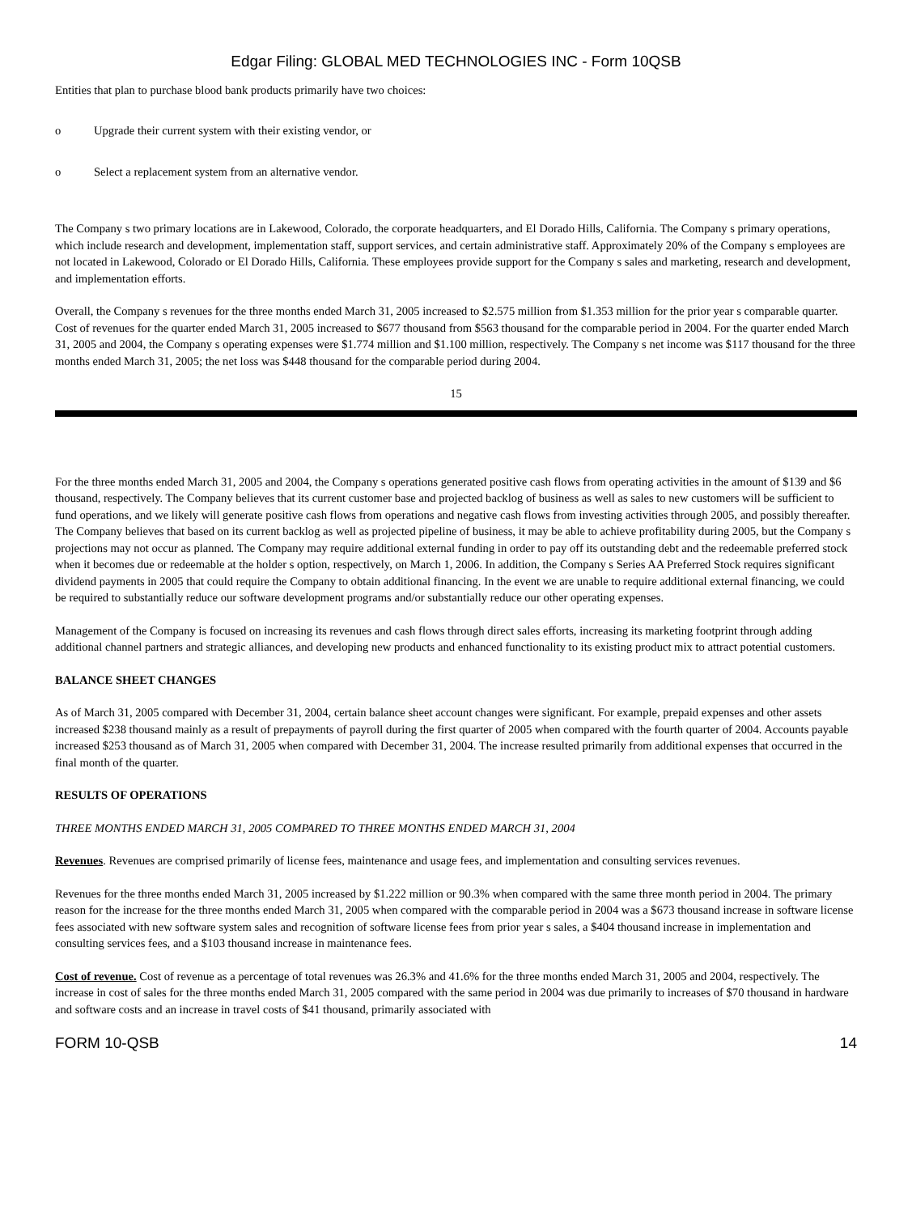Edgar Filing: GLOBAL MED TECHNOLOGIES INC - Form 10QSB
Entities that plan to purchase blood bank products primarily have two choices:
o Upgrade their current system with their existing vendor, or
o Select a replacement system from an alternative vendor.
The Company s two primary locations are in Lakewood, Colorado, the corporate headquarters, and El Dorado Hills, California. The Company s primary operations, which include research and development, implementation staff, support services, and certain administrative staff. Approximately 20% of the Company s employees are not located in Lakewood, Colorado or El Dorado Hills, California. These employees provide support for the Company s sales and marketing, research and development, and implementation efforts.
Overall, the Company s revenues for the three months ended March 31, 2005 increased to $2.575 million from $1.353 million for the prior year s comparable quarter. Cost of revenues for the quarter ended March 31, 2005 increased to $677 thousand from $563 thousand for the comparable period in 2004. For the quarter ended March 31, 2005 and 2004, the Company s operating expenses were $1.774 million and $1.100 million, respectively. The Company s net income was $117 thousand for the three months ended March 31, 2005; the net loss was $448 thousand for the comparable period during 2004.
15
For the three months ended March 31, 2005 and 2004, the Company s operations generated positive cash flows from operating activities in the amount of $139 and $6 thousand, respectively. The Company believes that its current customer base and projected backlog of business as well as sales to new customers will be sufficient to fund operations, and we likely will generate positive cash flows from operations and negative cash flows from investing activities through 2005, and possibly thereafter. The Company believes that based on its current backlog as well as projected pipeline of business, it may be able to achieve profitability during 2005, but the Company s projections may not occur as planned. The Company may require additional external funding in order to pay off its outstanding debt and the redeemable preferred stock when it becomes due or redeemable at the holder s option, respectively, on March 1, 2006. In addition, the Company s Series AA Preferred Stock requires significant dividend payments in 2005 that could require the Company to obtain additional financing. In the event we are unable to require additional external financing, we could be required to substantially reduce our software development programs and/or substantially reduce our other operating expenses.
Management of the Company is focused on increasing its revenues and cash flows through direct sales efforts, increasing its marketing footprint through adding additional channel partners and strategic alliances, and developing new products and enhanced functionality to its existing product mix to attract potential customers.
BALANCE SHEET CHANGES
As of March 31, 2005 compared with December 31, 2004, certain balance sheet account changes were significant. For example, prepaid expenses and other assets increased $238 thousand mainly as a result of prepayments of payroll during the first quarter of 2005 when compared with the fourth quarter of 2004. Accounts payable increased $253 thousand as of March 31, 2005 when compared with December 31, 2004. The increase resulted primarily from additional expenses that occurred in the final month of the quarter.
RESULTS OF OPERATIONS
THREE MONTHS ENDED MARCH 31, 2005 COMPARED TO THREE MONTHS ENDED MARCH 31, 2004
Revenues. Revenues are comprised primarily of license fees, maintenance and usage fees, and implementation and consulting services revenues.
Revenues for the three months ended March 31, 2005 increased by $1.222 million or 90.3% when compared with the same three month period in 2004. The primary reason for the increase for the three months ended March 31, 2005 when compared with the comparable period in 2004 was a $673 thousand increase in software license fees associated with new software system sales and recognition of software license fees from prior year s sales, a $404 thousand increase in implementation and consulting services fees, and a $103 thousand increase in maintenance fees.
Cost of revenue. Cost of revenue as a percentage of total revenues was 26.3% and 41.6% for the three months ended March 31, 2005 and 2004, respectively. The increase in cost of sales for the three months ended March 31, 2005 compared with the same period in 2004 was due primarily to increases of $70 thousand in hardware and software costs and an increase in travel costs of $41 thousand, primarily associated with
FORM 10-QSB 14